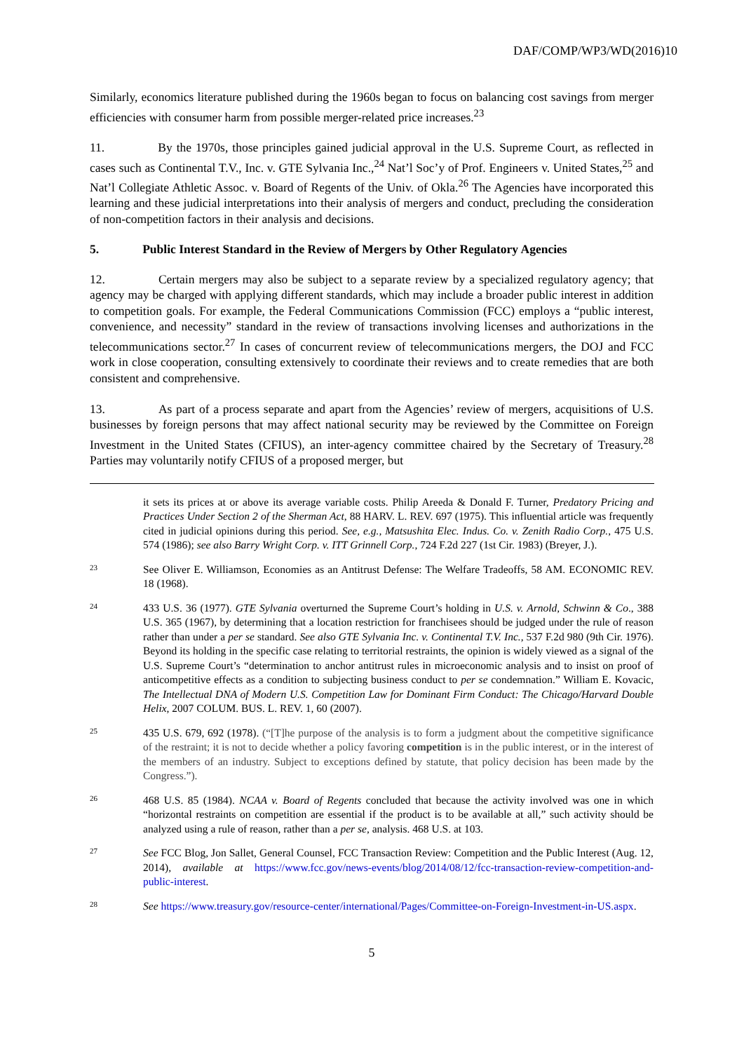DAF/COMP/WP3/WD(2016)10
Similarly, economics literature published during the 1960s began to focus on balancing cost savings from merger efficiencies with consumer harm from possible merger-related price increases.<sup>23</sup>
11. By the 1970s, those principles gained judicial approval in the U.S. Supreme Court, as reflected in cases such as Continental T.V., Inc. v. GTE Sylvania Inc.,<sup>24</sup> Nat’l Soc’y of Prof. Engineers v. United States,<sup>25</sup> and Nat’l Collegiate Athletic Assoc. v. Board of Regents of the Univ. of Okla.<sup>26</sup> The Agencies have incorporated this learning and these judicial interpretations into their analysis of mergers and conduct, precluding the consideration of non-competition factors in their analysis and decisions.
5. Public Interest Standard in the Review of Mergers by Other Regulatory Agencies
12. Certain mergers may also be subject to a separate review by a specialized regulatory agency; that agency may be charged with applying different standards, which may include a broader public interest in addition to competition goals. For example, the Federal Communications Commission (FCC) employs a “public interest, convenience, and necessity” standard in the review of transactions involving licenses and authorizations in the telecommunications sector.<sup>27</sup> In cases of concurrent review of telecommunications mergers, the DOJ and FCC work in close cooperation, consulting extensively to coordinate their reviews and to create remedies that are both consistent and comprehensive.
13. As part of a process separate and apart from the Agencies’ review of mergers, acquisitions of U.S. businesses by foreign persons that may affect national security may be reviewed by the Committee on Foreign Investment in the United States (CFIUS), an inter-agency committee chaired by the Secretary of Treasury.<sup>28</sup> Parties may voluntarily notify CFIUS of a proposed merger, but
it sets its prices at or above its average variable costs. Philip Areeda & Donald F. Turner, Predatory Pricing and Practices Under Section 2 of the Sherman Act, 88 HARV. L. REV. 697 (1975). This influential article was frequently cited in judicial opinions during this period. See, e.g., Matsushita Elec. Indus. Co. v. Zenith Radio Corp., 475 U.S. 574 (1986); see also Barry Wright Corp. v. ITT Grinnell Corp., 724 F.2d 227 (1st Cir. 1983) (Breyer, J.).
23
See Oliver E. Williamson, Economies as an Antitrust Defense: The Welfare Tradeoffs, 58 AM. ECONOMIC REV. 18 (1968).
24
433 U.S. 36 (1977). GTE Sylvania overturned the Supreme Court’s holding in U.S. v. Arnold, Schwinn & Co., 388 U.S. 365 (1967), by determining that a location restriction for franchisees should be judged under the rule of reason rather than under a per se standard. See also GTE Sylvania Inc. v. Continental T.V. Inc., 537 F.2d 980 (9th Cir. 1976). Beyond its holding in the specific case relating to territorial restraints, the opinion is widely viewed as a signal of the U.S. Supreme Court’s “determination to anchor antitrust rules in microeconomic analysis and to insist on proof of anticompetitive effects as a condition to subjecting business conduct to per se condemnation.” William E. Kovacic, The Intellectual DNA of Modern U.S. Competition Law for Dominant Firm Conduct: The Chicago/Harvard Double Helix, 2007 COLUM. BUS. L. REV. 1, 60 (2007).
25
435 U.S. 679, 692 (1978). (“[T]he purpose of the analysis is to form a judgment about the competitive significance of the restraint; it is not to decide whether a policy favoring competition is in the public interest, or in the interest of the members of an industry. Subject to exceptions defined by statute, that policy decision has been made by the Congress.”).
26
468 U.S. 85 (1984). NCAA v. Board of Regents concluded that because the activity involved was one in which “horizontal restraints on competition are essential if the product is to be available at all,” such activity should be analyzed using a rule of reason, rather than a per se, analysis. 468 U.S. at 103.
27
See FCC Blog, Jon Sallet, General Counsel, FCC Transaction Review: Competition and the Public Interest (Aug. 12, 2014), available at https://www.fcc.gov/news-events/blog/2014/08/12/fcc-transaction-review-competition-and-public-interest.
28
See https://www.treasury.gov/resource-center/international/Pages/Committee-on-Foreign-Investment-in-US.aspx.
5